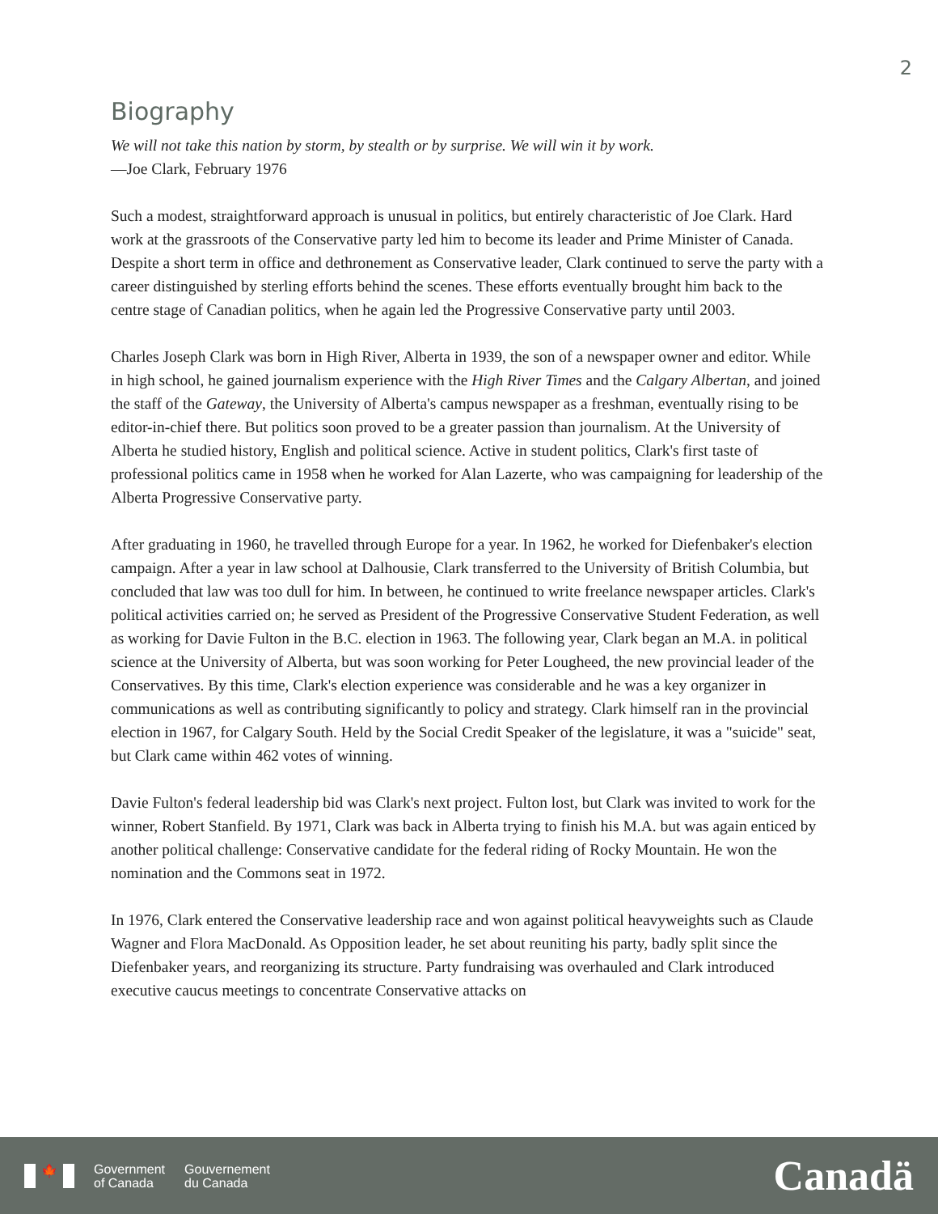2
Biography
We will not take this nation by storm, by stealth or by surprise. We will win it by work.
—Joe Clark, February 1976
Such a modest, straightforward approach is unusual in politics, but entirely characteristic of Joe Clark. Hard work at the grassroots of the Conservative party led him to become its leader and Prime Minister of Canada. Despite a short term in office and dethronement as Conservative leader, Clark continued to serve the party with a career distinguished by sterling efforts behind the scenes. These efforts eventually brought him back to the centre stage of Canadian politics, when he again led the Progressive Conservative party until 2003.
Charles Joseph Clark was born in High River, Alberta in 1939, the son of a newspaper owner and editor. While in high school, he gained journalism experience with the High River Times and the Calgary Albertan, and joined the staff of the Gateway, the University of Alberta's campus newspaper as a freshman, eventually rising to be editor-in-chief there. But politics soon proved to be a greater passion than journalism. At the University of Alberta he studied history, English and political science. Active in student politics, Clark's first taste of professional politics came in 1958 when he worked for Alan Lazerte, who was campaigning for leadership of the Alberta Progressive Conservative party.
After graduating in 1960, he travelled through Europe for a year. In 1962, he worked for Diefenbaker's election campaign. After a year in law school at Dalhousie, Clark transferred to the University of British Columbia, but concluded that law was too dull for him. In between, he continued to write freelance newspaper articles. Clark's political activities carried on; he served as President of the Progressive Conservative Student Federation, as well as working for Davie Fulton in the B.C. election in 1963. The following year, Clark began an M.A. in political science at the University of Alberta, but was soon working for Peter Lougheed, the new provincial leader of the Conservatives. By this time, Clark's election experience was considerable and he was a key organizer in communications as well as contributing significantly to policy and strategy. Clark himself ran in the provincial election in 1967, for Calgary South. Held by the Social Credit Speaker of the legislature, it was a "suicide" seat, but Clark came within 462 votes of winning.
Davie Fulton's federal leadership bid was Clark's next project. Fulton lost, but Clark was invited to work for the winner, Robert Stanfield. By 1971, Clark was back in Alberta trying to finish his M.A. but was again enticed by another political challenge: Conservative candidate for the federal riding of Rocky Mountain. He won the nomination and the Commons seat in 1972.
In 1976, Clark entered the Conservative leadership race and won against political heavyweights such as Claude Wagner and Flora MacDonald. As Opposition leader, he set about reuniting his party, badly split since the Diefenbaker years, and reorganizing its structure. Party fundraising was overhauled and Clark introduced executive caucus meetings to concentrate Conservative attacks on
🍁
Government
of Canada
Gouvernement
du Canada
Canadä